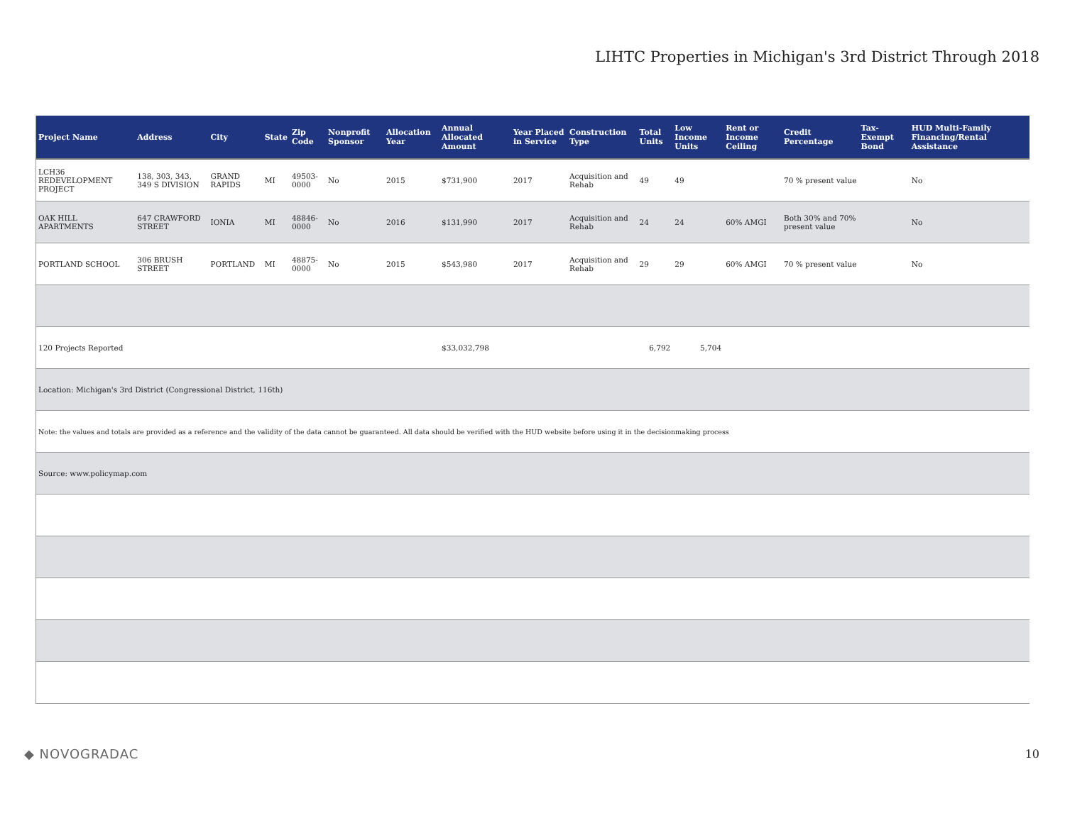LIHTC Properties in Michigan's 3rd District Through 2018
| Project Name | Address | City | State | Zip Code | Nonprofit Sponsor | Allocation Year | Annual Allocated Amount | Year Placed in Service | Construction Type | Total Units | Low Income Units | Rent or Income Ceiling | Credit Percentage | Tax-Exempt Bond | HUD Multi-Family Financing/Rental Assistance |
| --- | --- | --- | --- | --- | --- | --- | --- | --- | --- | --- | --- | --- | --- | --- | --- |
| LCH36 REDEVELOPMENT PROJECT | 138, 303, 343, 349 S DIVISION | GRAND RAPIDS | MI | 49503-0000 | No | 2015 | $731,900 | 2017 | Acquisition and Rehab | 49 | 49 | | 70 % present value | | No |
| OAK HILL APARTMENTS | 647 CRAWFORD STREET | IONIA | MI | 48846-0000 | No | 2016 | $131,990 | 2017 | Acquisition and Rehab | 24 | 24 | 60% AMGI | Both 30% and 70% present value | | No |
| PORTLAND SCHOOL | 306 BRUSH STREET | PORTLAND | MI | 48875-0000 | No | 2015 | $543,980 | 2017 | Acquisition and Rehab | 29 | 29 | 60% AMGI | 70 % present value | | No |
| 120 Projects Reported | | | | | | | $33,032,798 | | | 6,792 | 5,704 | | | | |
| Location: Michigan's 3rd District (Congressional District, 116th) | | | | | | | | | | | | | | | |
| Note: the values and totals are provided as a reference and the validity of the data cannot be guaranteed. All data should be verified with the HUD website before using it in the decisionmaking process | | | | | | | | | | | | | | | |
| Source: www.policymap.com | | | | | | | | | | | | | | | |
◆ NOVOGRADAC 10